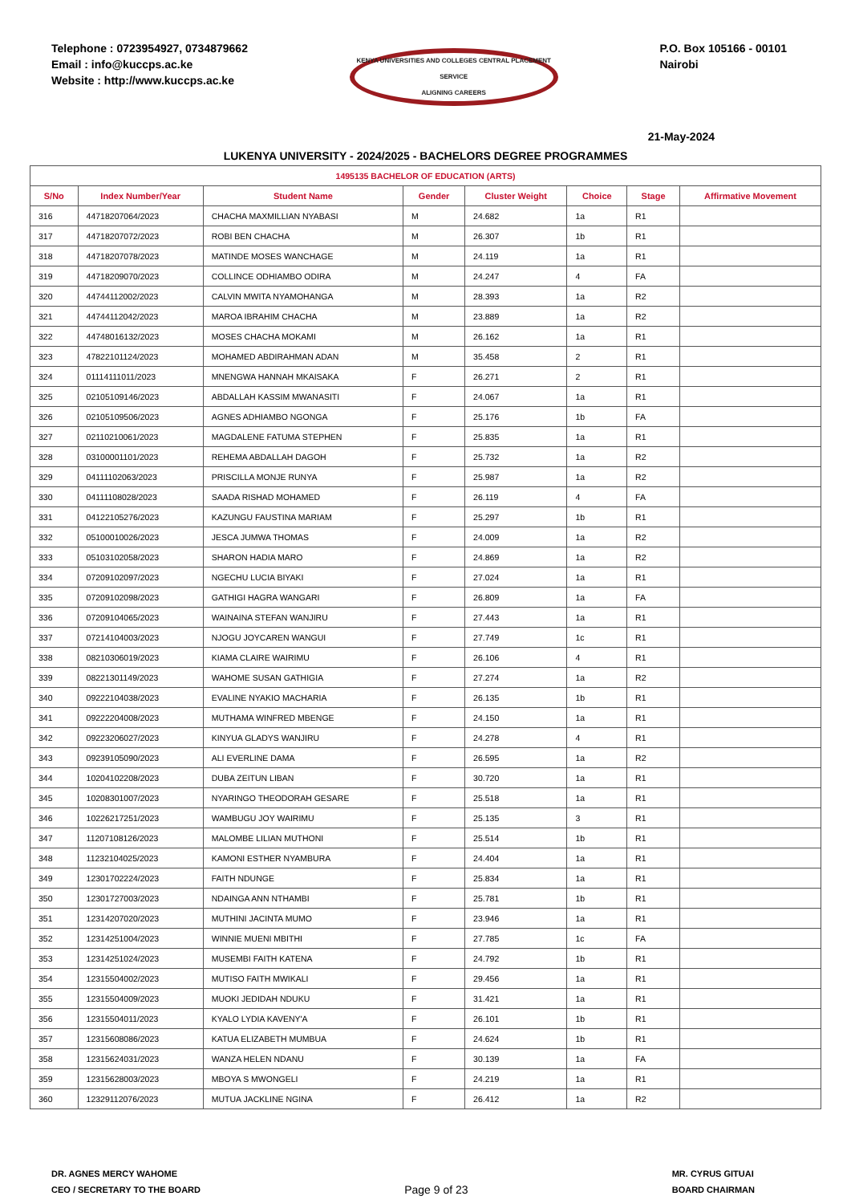Telephone : 0723954927, 0734879662
Email : info@kuccps.ac.ke
Website : http://www.kuccps.ac.ke
KENYA UNIVERSITIES AND COLLEGES CENTRAL PLACEMENT SERVICE
ALIGNING CAREERS
P.O. Box 105166 - 00101
Nairobi
21-May-2024
LUKENYA UNIVERSITY - 2024/2025 - BACHELORS DEGREE PROGRAMMES
| 1495135 BACHELOR OF EDUCATION (ARTS) | | | | | | | |
| S/No | Index Number/Year | Student Name | Gender | Cluster Weight | Choice | Stage | Affirmative Movement |
| 316 | 44718207064/2023 | CHACHA MAXMILLIAN NYABASI | M | 24.682 | 1a | R1 | |
| 317 | 44718207072/2023 | ROBI BEN CHACHA | M | 26.307 | 1b | R1 | |
| 318 | 44718207078/2023 | MATINDE MOSES WANCHAGE | M | 24.119 | 1a | R1 | |
| 319 | 44718209070/2023 | COLLINCE ODHIAMBO ODIRA | M | 24.247 | 4 | FA | |
| 320 | 44744112002/2023 | CALVIN MWITA NYAMOHANGA | M | 28.393 | 1a | R2 | |
| 321 | 44744112042/2023 | MAROA IBRAHIM CHACHA | M | 23.889 | 1a | R2 | |
| 322 | 44748016132/2023 | MOSES CHACHA MOKAMI | M | 26.162 | 1a | R1 | |
| 323 | 47822101124/2023 | MOHAMED ABDIRAHMAN ADAN | M | 35.458 | 2 | R1 | |
| 324 | 01114111011/2023 | MNENGWA HANNAH MKAISAKA | F | 26.271 | 2 | R1 | |
| 325 | 02105109146/2023 | ABDALLAH KASSIM MWANASITI | F | 24.067 | 1a | R1 | |
| 326 | 02105109506/2023 | AGNES ADHIAMBO NGONGA | F | 25.176 | 1b | FA | |
| 327 | 02110210061/2023 | MAGDALENE FATUMA STEPHEN | F | 25.835 | 1a | R1 | |
| 328 | 03100001101/2023 | REHEMA ABDALLAH DAGOH | F | 25.732 | 1a | R2 | |
| 329 | 04111102063/2023 | PRISCILLA MONJE RUNYA | F | 25.987 | 1a | R2 | |
| 330 | 04111108028/2023 | SAADA RISHAD MOHAMED | F | 26.119 | 4 | FA | |
| 331 | 04122105276/2023 | KAZUNGU FAUSTINA MARIAM | F | 25.297 | 1b | R1 | |
| 332 | 05100010026/2023 | JESCA JUMWA THOMAS | F | 24.009 | 1a | R2 | |
| 333 | 05103102058/2023 | SHARON HADIA MARO | F | 24.869 | 1a | R2 | |
| 334 | 07209102097/2023 | NGECHU LUCIA BIYAKI | F | 27.024 | 1a | R1 | |
| 335 | 07209102098/2023 | GATHIGI HAGRA WANGARI | F | 26.809 | 1a | FA | |
| 336 | 07209104065/2023 | WAINAINA STEFAN WANJIRU | F | 27.443 | 1a | R1 | |
| 337 | 07214104003/2023 | NJOGU JOYCAREN WANGUI | F | 27.749 | 1c | R1 | |
| 338 | 08210306019/2023 | KIAMA CLAIRE WAIRIMU | F | 26.106 | 4 | R1 | |
| 339 | 08221301149/2023 | WAHOME SUSAN GATHIGIA | F | 27.274 | 1a | R2 | |
| 340 | 09222104038/2023 | EVALINE NYAKIO MACHARIA | F | 26.135 | 1b | R1 | |
| 341 | 09222204008/2023 | MUTHAMA WINFRED MBENGE | F | 24.150 | 1a | R1 | |
| 342 | 09223206027/2023 | KINYUA GLADYS WANJIRU | F | 24.278 | 4 | R1 | |
| 343 | 09239105090/2023 | ALI EVERLINE DAMA | F | 26.595 | 1a | R2 | |
| 344 | 10204102208/2023 | DUBA ZEITUN LIBAN | F | 30.720 | 1a | R1 | |
| 345 | 10208301007/2023 | NYARINGO THEODORAH GESARE | F | 25.518 | 1a | R1 | |
| 346 | 10226217251/2023 | WAMBUGU JOY WAIRIMU | F | 25.135 | 3 | R1 | |
| 347 | 11207108126/2023 | MALOMBE LILIAN MUTHONI | F | 25.514 | 1b | R1 | |
| 348 | 11232104025/2023 | KAMONI ESTHER NYAMBURA | F | 24.404 | 1a | R1 | |
| 349 | 12301702224/2023 | FAITH NDUNGE | F | 25.834 | 1a | R1 | |
| 350 | 12301727003/2023 | NDAINGA ANN NTHAMBI | F | 25.781 | 1b | R1 | |
| 351 | 12314207020/2023 | MUTHINI JACINTA MUMO | F | 23.946 | 1a | R1 | |
| 352 | 12314251004/2023 | WINNIE MUENI MBITHI | F | 27.785 | 1c | FA | |
| 353 | 12314251024/2023 | MUSEMBI FAITH KATENA | F | 24.792 | 1b | R1 | |
| 354 | 12315504002/2023 | MUTISO FAITH MWIKALI | F | 29.456 | 1a | R1 | |
| 355 | 12315504009/2023 | MUOKI JEDIDAH NDUKU | F | 31.421 | 1a | R1 | |
| 356 | 12315504011/2023 | KYALO LYDIA KAVENY'A | F | 26.101 | 1b | R1 | |
| 357 | 12315608086/2023 | KATUA ELIZABETH MUMBUA | F | 24.624 | 1b | R1 | |
| 358 | 12315624031/2023 | WANZA HELEN NDANU | F | 30.139 | 1a | FA | |
| 359 | 12315628003/2023 | MBOYA S MWONGELI | F | 24.219 | 1a | R1 | |
| 360 | 12329112076/2023 | MUTUA JACKLINE NGINA | F | 26.412 | 1a | R2 | |
DR. AGNES MERCY WAHOME
CEO / SECRETARY TO THE BOARD
Page 9 of 23
MR. CYRUS GITUAI
BOARD CHAIRMAN